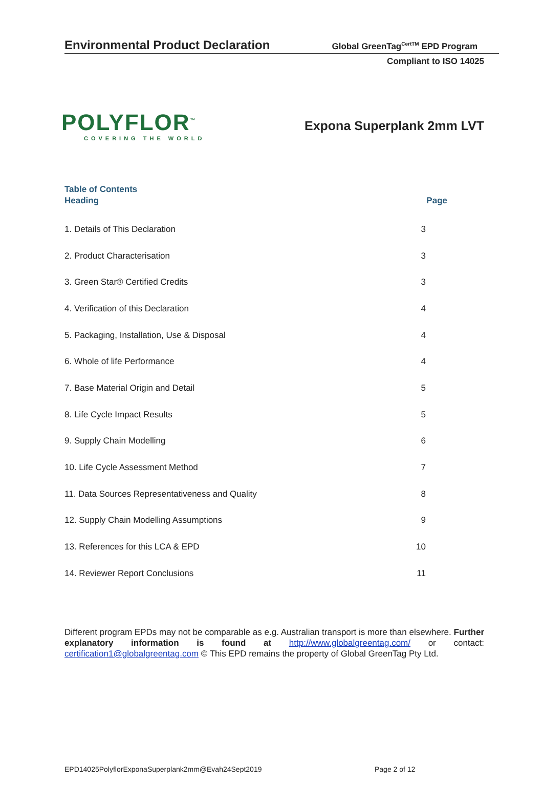Environmental Product Declaration Global GreenTag<sup>CertTM</sup> EPD Program
Compliant to ISO 14025
POLYFLOR<sup>™</sup>
COVERING THE WORLD
Expona Superplank 2mm LVT
Table of Contents
| Heading | Page |
| --- | --- |
| 1. Details of This Declaration | 3 |
| 2. Product Characterisation | 3 |
| 3. Green Star® Certified Credits | 3 |
| 4. Verification of this Declaration | 4 |
| 5. Packaging, Installation, Use & Disposal | 4 |
| 6. Whole of life Performance | 4 |
| 7. Base Material Origin and Detail | 5 |
| 8. Life Cycle Impact Results | 5 |
| 9. Supply Chain Modelling | 6 |
| 10. Life Cycle Assessment Method | 7 |
| 11. Data Sources Representativeness and Quality | 8 |
| 12. Supply Chain Modelling Assumptions | 9 |
| 13. References for this LCA & EPD | 10 |
| 14. Reviewer Report Conclusions | 11 |
Different program EPDs may not be comparable as e.g. Australian transport is more than elsewhere. Further explanatory information is found at http://www.globalgreentag.com/ or contact: certification1@globalgreentag.com © This EPD remains the property of Global GreenTag Pty Ltd.
EPD14025PolyflorExponaSuperplank2mm@Evah24Sept2019
Page 2 of 12